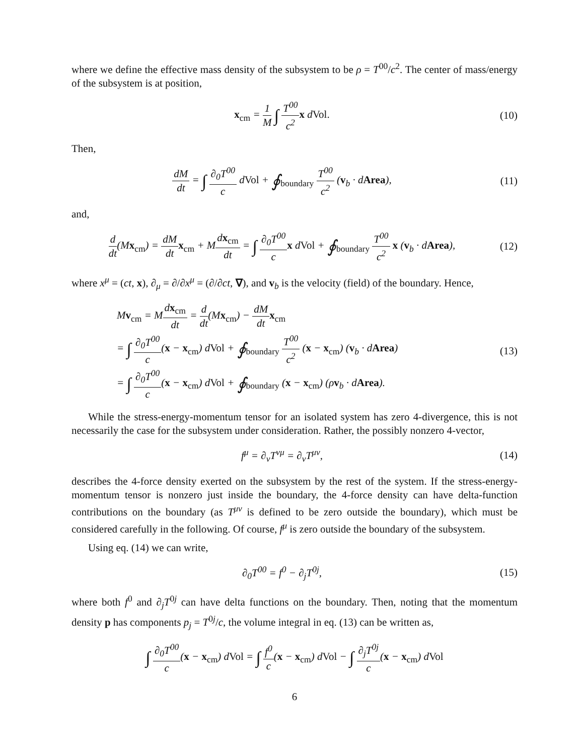where we define the effective mass density of the subsystem to be ρ = T<sup>00</sup>/c<sup>2</sup>. The center of mass/energy of the subsystem is at position,
x<sub>cm</sub> = 1 M ∫ T<sup>00</sup> c<sup>2</sup> x dVol.
(10)
Then,
dM dt = ∫ ∂<sub>0</sub>T<sup>00</sup> c dVol + ∮<sub>boundary</sub> T<sup>00</sup> c<sup>2</sup> (v<sub>b</sub> · dArea),
(11)
and,
d dt(Mx<sub>cm</sub>) = dM dt x<sub>cm</sub> + Mdx<sub>cm</sub> dt = ∫ ∂<sub>0</sub>T<sup>00</sup> c x dVol + ∮<sub>boundary</sub> T<sup>00</sup> c<sup>2</sup> x (v<sub>b</sub> · dArea),
(12)
where x<sup>μ</sup> = (ct, x), ∂<sub>μ</sub> = ∂/∂x<sup>μ</sup> = (∂/∂ct, ∇), and v<sub>b</sub> is the velocity (field) of the boundary. Hence,
Mv<sub>cm</sub> = Mdx<sub>cm</sub> dt = d dt(Mx<sub>cm</sub>) − dM dt x<sub>cm</sub>
= ∫ ∂<sub>0</sub>T<sup>00</sup> c(x − x<sub>cm</sub>) dVol + ∮<sub>boundary</sub> T<sup>00</sup> c<sup>2</sup> (x − x<sub>cm</sub>) (v<sub>b</sub> · dArea)
= ∫ ∂<sub>0</sub>T<sup>00</sup> c(x − x<sub>cm</sub>) dVol + ∮<sub>boundary</sub> (x − x<sub>cm</sub>) (ρv<sub>b</sub> · dArea).
(13)
While the stress-energy-momentum tensor for an isolated system has zero 4-divergence, this is not necessarily the case for the subsystem under consideration. Rather, the possibly nonzero 4-vector,
f<sup>μ</sup> = ∂<sub>ν</sub>T<sup>νμ</sup> = ∂<sub>ν</sub>T<sup>μν</sup>,
(14)
describes the 4-force density exerted on the subsystem by the rest of the system. If the stress-energy-momentum tensor is nonzero just inside the boundary, the 4-force density can have delta-function contributions on the boundary (as T<sup>μν</sup> is defined to be zero outside the boundary), which must be considered carefully in the following. Of course, f<sup>μ</sup> is zero outside the boundary of the subsystem.
Using eq. (14) we can write,
∂<sub>0</sub>T<sup>00</sup> = f<sup>0</sup> − ∂<sub>j</sub>T<sup>0j</sup>,
(15)
where both f<sup>0</sup> and ∂<sub>j</sub>T<sup>0j</sup> can have delta functions on the boundary. Then, noting that the momentum density p has components p<sub>j</sub> = T<sup>0j</sup>/c, the volume integral in eq. (13) can be written as,
∫ ∂<sub>0</sub>T<sup>00</sup> c(x − x<sub>cm</sub>) dVol = ∫ f<sup>0</sup> c(x − x<sub>cm</sub>) dVol − ∫ ∂<sub>j</sub>T<sup>0j</sup> c(x − x<sub>cm</sub>) dVol
6